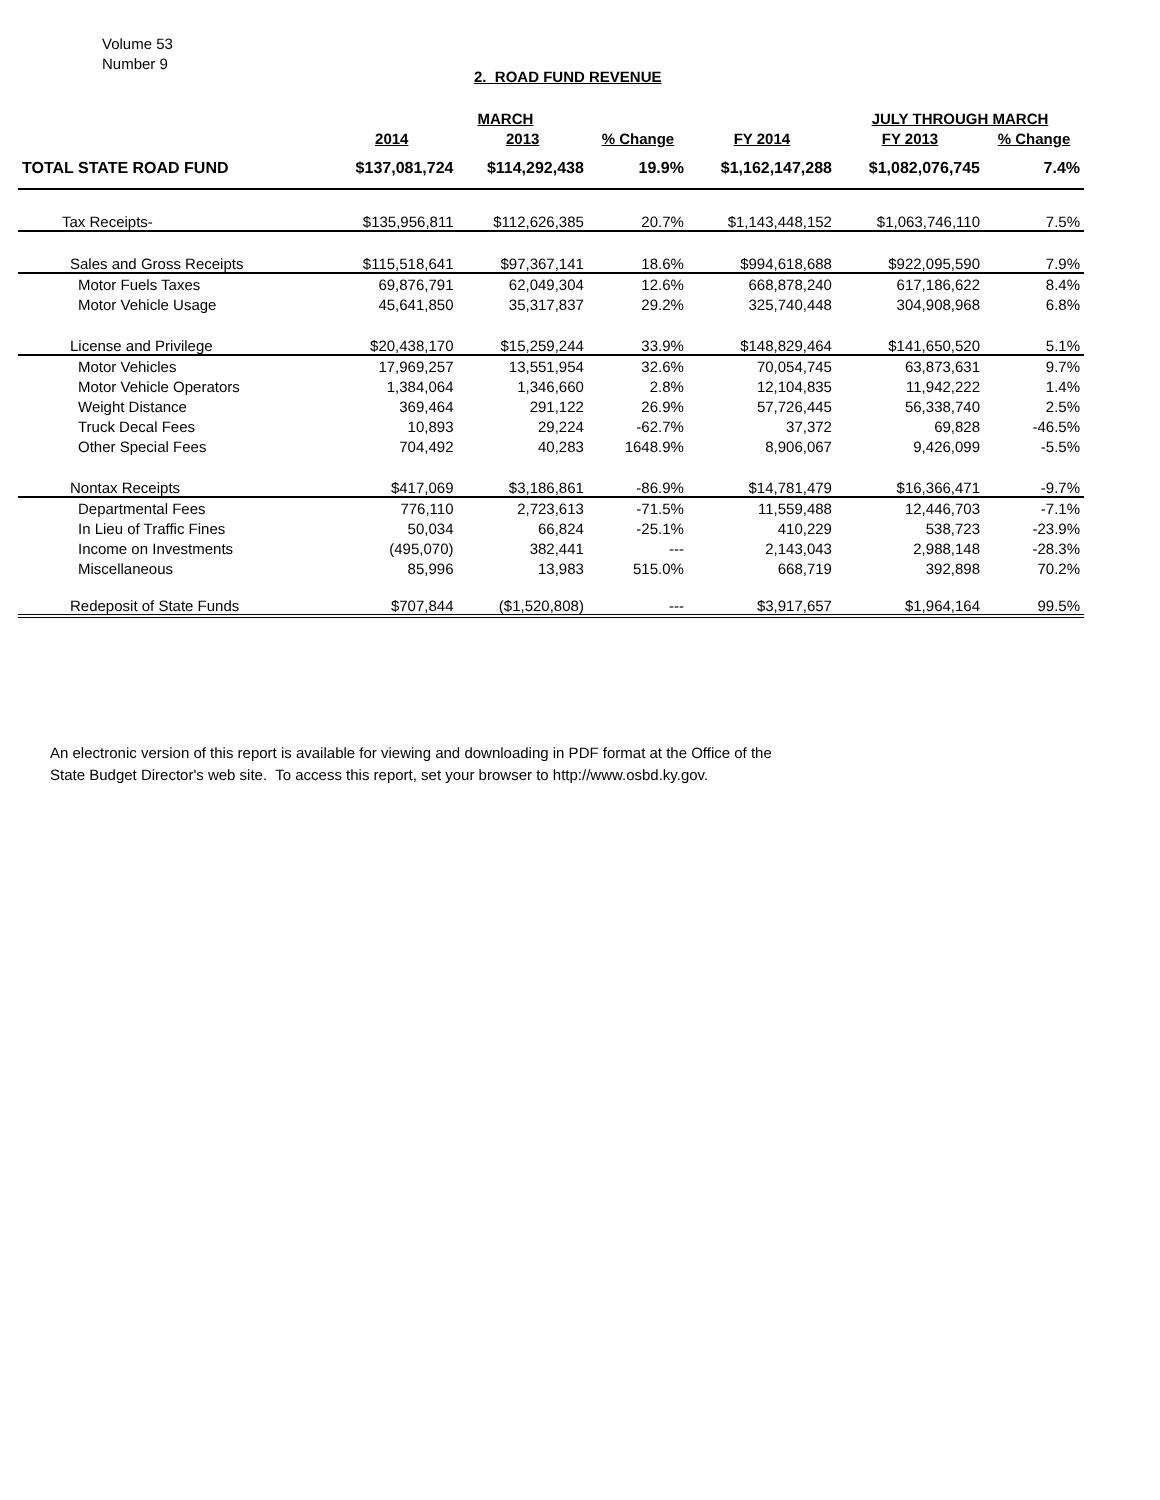Volume 53
Number 9
2. ROAD FUND REVENUE
| | | MARCH | | | JULY THROUGH MARCH | | |
| --- | --- | --- | --- | --- | --- | --- | --- |
| | 2014 | 2013 | % Change | FY 2014 | FY 2013 | % Change | |
| TOTAL STATE ROAD FUND | $137,081,724 | $114,292,438 | 19.9% | $1,162,147,288 | $1,082,076,745 | 7.4% | |
| Tax Receipts- | $135,956,811 | $112,626,385 | 20.7% | $1,143,448,152 | $1,063,746,110 | 7.5% | |
| Sales and Gross Receipts | $115,518,641 | $97,367,141 | 18.6% | $994,618,688 | $922,095,590 | 7.9% | |
| Motor Fuels Taxes | 69,876,791 | 62,049,304 | 12.6% | 668,878,240 | 617,186,622 | 8.4% | |
| Motor Vehicle Usage | 45,641,850 | 35,317,837 | 29.2% | 325,740,448 | 304,908,968 | 6.8% | |
| License and Privilege | $20,438,170 | $15,259,244 | 33.9% | $148,829,464 | $141,650,520 | 5.1% | |
| Motor Vehicles | 17,969,257 | 13,551,954 | 32.6% | 70,054,745 | 63,873,631 | 9.7% | |
| Motor Vehicle Operators | 1,384,064 | 1,346,660 | 2.8% | 12,104,835 | 11,942,222 | 1.4% | |
| Weight Distance | 369,464 | 291,122 | 26.9% | 57,726,445 | 56,338,740 | 2.5% | |
| Truck Decal Fees | 10,893 | 29,224 | -62.7% | 37,372 | 69,828 | -46.5% | |
| Other Special Fees | 704,492 | 40,283 | 1648.9% | 8,906,067 | 9,426,099 | -5.5% | |
| Nontax Receipts | $417,069 | $3,186,861 | -86.9% | $14,781,479 | $16,366,471 | -9.7% | |
| Departmental Fees | 776,110 | 2,723,613 | -71.5% | 11,559,488 | 12,446,703 | -7.1% | |
| In Lieu of Traffic Fines | 50,034 | 66,824 | -25.1% | 410,229 | 538,723 | -23.9% | |
| Income on Investments | (495,070) | 382,441 | --- | 2,143,043 | 2,988,148 | -28.3% | |
| Miscellaneous | 85,996 | 13,983 | 515.0% | 668,719 | 392,898 | 70.2% | |
| Redeposit of State Funds | $707,844 | ($1,520,808) | --- | $3,917,657 | $1,964,164 | 99.5% | |
An electronic version of this report is available for viewing and downloading in PDF format at the Office of the
State Budget Director's web site. To access this report, set your browser to http://www.osbd.ky.gov.